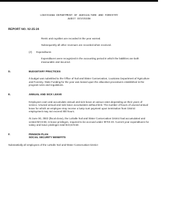LOUISIANA DEPARTMENT OF AGRICULTURE AND FORESTRY
AUDIT DIVISION
REPORT NO. 02-25-24
Rents and royalties are recorded in the year earned.
Subsequently all other revenues are recorded when received.
(2) Expenditures
Expenditures were recognized in the accounting period in which the liabilities are both measurable and incurred.
D. BUDGETARY PRACTICES
A budget was submitted to the Office of Soil and Water Conservation, Louisiana Department of Agriculture and Forestry. State Funding for the year was based upon the allocation procedures established in the program rules and regulations.
E. ANNUAL AND SICK LEAVE
Employees earn and accumulate annual and sick leave at various rates depending on their years of service. Unused annual and sick leave accumulates without limit. The number of hours of unused annual leave for which an employee may receive a lump sum payment upon termination from District employment may not exceed 300 hours.
At June 30, 2002 (fiscal close), the LaSalle Soil and Water Conservation District had accumulated and vested $213.50, in leave privileges, required to be accrued under SFAS 43. Current year expenditures for salary and leave privileges total $13,523.60.
F. PENSION PLAN
SOCIAL SECURITY BENEFITS
Substantially all employees of the LaSalle Soil and Water Conservation District